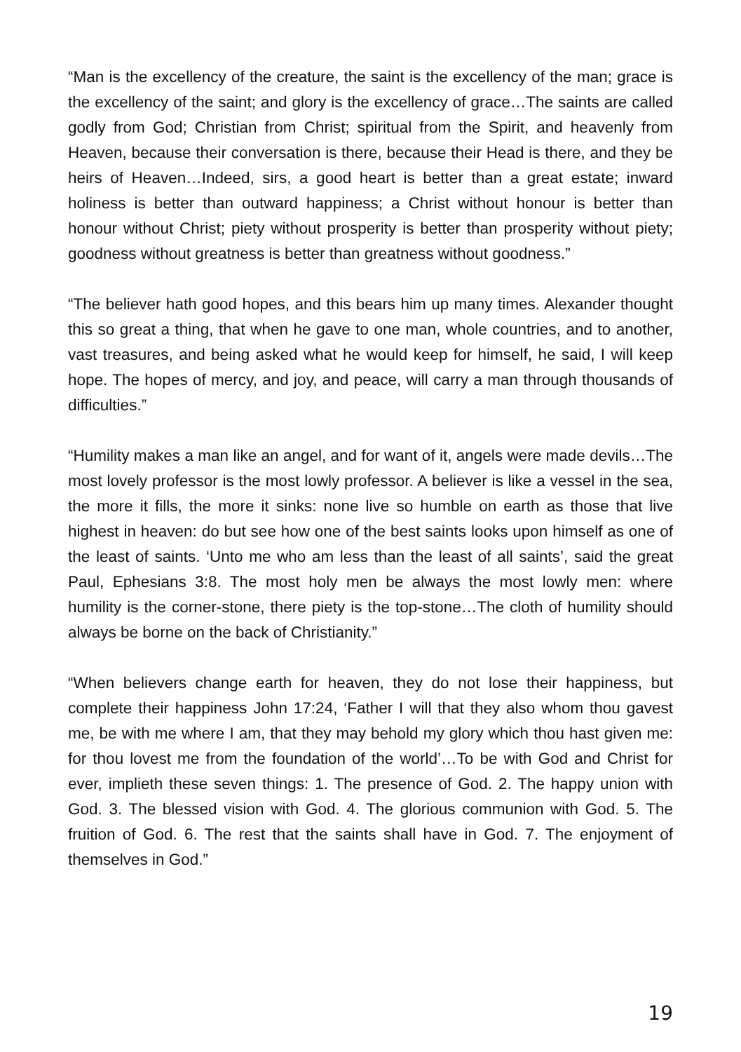“Man is the excellency of the creature, the saint is the excellency of the man; grace is the excellency of the saint; and glory is the excellency of grace…The saints are called godly from God; Christian from Christ; spiritual from the Spirit, and heavenly from Heaven, because their conversation is there, because their Head is there, and they be heirs of Heaven…Indeed, sirs, a good heart is better than a great estate; inward holiness is better than outward happiness; a Christ without honour is better than honour without Christ; piety without prosperity is better than prosperity without piety; goodness without greatness is better than greatness without goodness.”
“The believer hath good hopes, and this bears him up many times. Alexander thought this so great a thing, that when he gave to one man, whole countries, and to another, vast treasures, and being asked what he would keep for himself, he said, I will keep hope. The hopes of mercy, and joy, and peace, will carry a man through thousands of difficulties.”
“Humility makes a man like an angel, and for want of it, angels were made devils…The most lovely professor is the most lowly professor. A believer is like a vessel in the sea, the more it fills, the more it sinks: none live so humble on earth as those that live highest in heaven: do but see how one of the best saints looks upon himself as one of the least of saints. ‘Unto me who am less than the least of all saints’, said the great Paul, Ephesians 3:8. The most holy men be always the most lowly men: where humility is the corner-stone, there piety is the top-stone…The cloth of humility should always be borne on the back of Christianity.”
“When believers change earth for heaven, they do not lose their happiness, but complete their happiness John 17:24, ‘Father I will that they also whom thou gavest me, be with me where I am, that they may behold my glory which thou hast given me: for thou lovest me from the foundation of the world’…To be with God and Christ for ever, implieth these seven things: 1. The presence of God. 2. The happy union with God. 3. The blessed vision with God. 4. The glorious communion with God. 5. The fruition of God. 6. The rest that the saints shall have in God. 7. The enjoyment of themselves in God.”
19